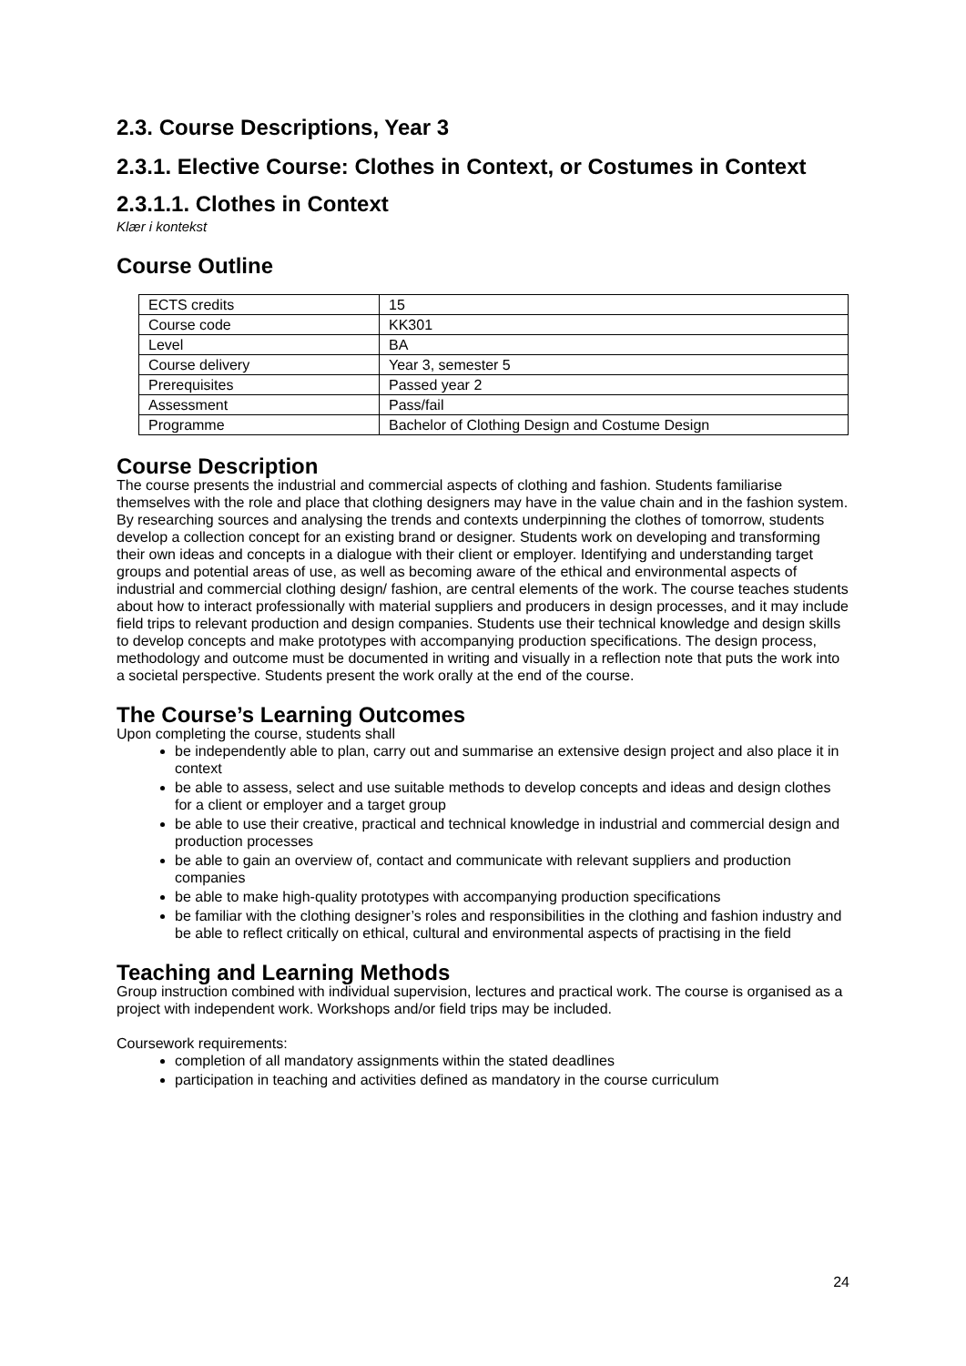2.3. Course Descriptions, Year 3
2.3.1. Elective Course: Clothes in Context, or Costumes in Context
2.3.1.1. Clothes in Context
Klær i kontekst
Course Outline
| ECTS credits | 15 |
| Course code | KK301 |
| Level | BA |
| Course delivery | Year 3, semester 5 |
| Prerequisites | Passed year 2 |
| Assessment | Pass/fail |
| Programme | Bachelor of Clothing Design and Costume Design |
Course Description
The course presents the industrial and commercial aspects of clothing and fashion. Students familiarise themselves with the role and place that clothing designers may have in the value chain and in the fashion system. By researching sources and analysing the trends and contexts underpinning the clothes of tomorrow, students develop a collection concept for an existing brand or designer. Students work on developing and transforming their own ideas and concepts in a dialogue with their client or employer. Identifying and understanding target groups and potential areas of use, as well as becoming aware of the ethical and environmental aspects of industrial and commercial clothing design/ fashion, are central elements of the work. The course teaches students about how to interact professionally with material suppliers and producers in design processes, and it may include field trips to relevant production and design companies. Students use their technical knowledge and design skills to develop concepts and make prototypes with accompanying production specifications. The design process, methodology and outcome must be documented in writing and visually in a reflection note that puts the work into a societal perspective. Students present the work orally at the end of the course.
The Course’s Learning Outcomes
Upon completing the course, students shall
be independently able to plan, carry out and summarise an extensive design project and also place it in context
be able to assess, select and use suitable methods to develop concepts and ideas and design clothes for a client or employer and a target group
be able to use their creative, practical and technical knowledge in industrial and commercial design and production processes
be able to gain an overview of, contact and communicate with relevant suppliers and production companies
be able to make high-quality prototypes with accompanying production specifications
be familiar with the clothing designer’s roles and responsibilities in the clothing and fashion industry and be able to reflect critically on ethical, cultural and environmental aspects of practising in the field
Teaching and Learning Methods
Group instruction combined with individual supervision, lectures and practical work. The course is organised as a project with independent work. Workshops and/or field trips may be included.
Coursework requirements:
completion of all mandatory assignments within the stated deadlines
participation in teaching and activities defined as mandatory in the course curriculum
24